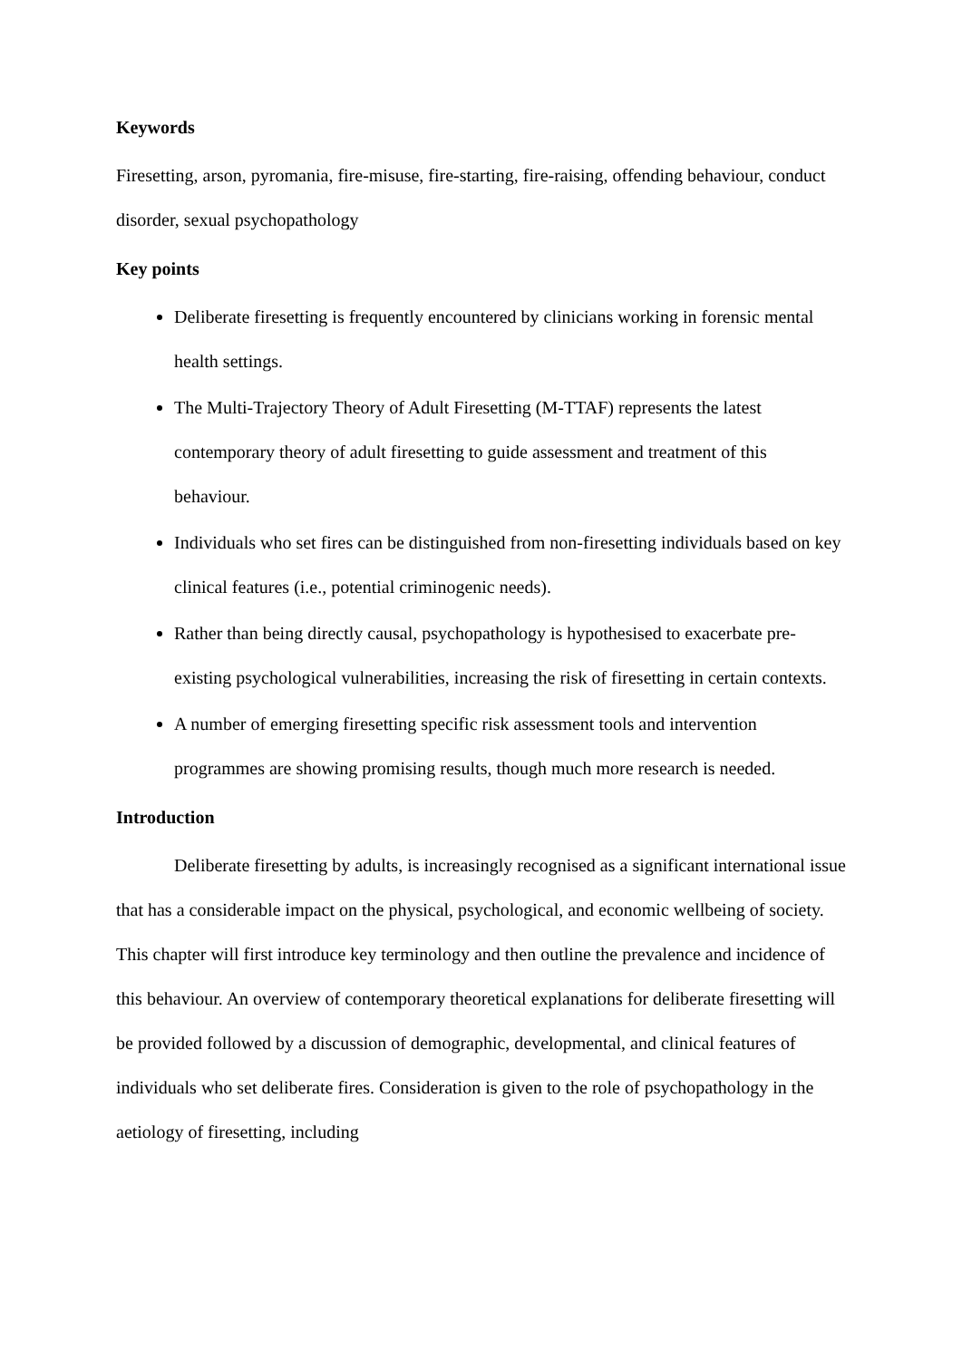Keywords
Firesetting, arson, pyromania, fire-misuse, fire-starting, fire-raising, offending behaviour, conduct disorder, sexual psychopathology
Key points
Deliberate firesetting is frequently encountered by clinicians working in forensic mental health settings.
The Multi-Trajectory Theory of Adult Firesetting (M-TTAF) represents the latest contemporary theory of adult firesetting to guide assessment and treatment of this behaviour.
Individuals who set fires can be distinguished from non-firesetting individuals based on key clinical features (i.e., potential criminogenic needs).
Rather than being directly causal, psychopathology is hypothesised to exacerbate pre-existing psychological vulnerabilities, increasing the risk of firesetting in certain contexts.
A number of emerging firesetting specific risk assessment tools and intervention programmes are showing promising results, though much more research is needed.
Introduction
Deliberate firesetting by adults, is increasingly recognised as a significant international issue that has a considerable impact on the physical, psychological, and economic wellbeing of society. This chapter will first introduce key terminology and then outline the prevalence and incidence of this behaviour. An overview of contemporary theoretical explanations for deliberate firesetting will be provided followed by a discussion of demographic, developmental, and clinical features of individuals who set deliberate fires. Consideration is given to the role of psychopathology in the aetiology of firesetting, including